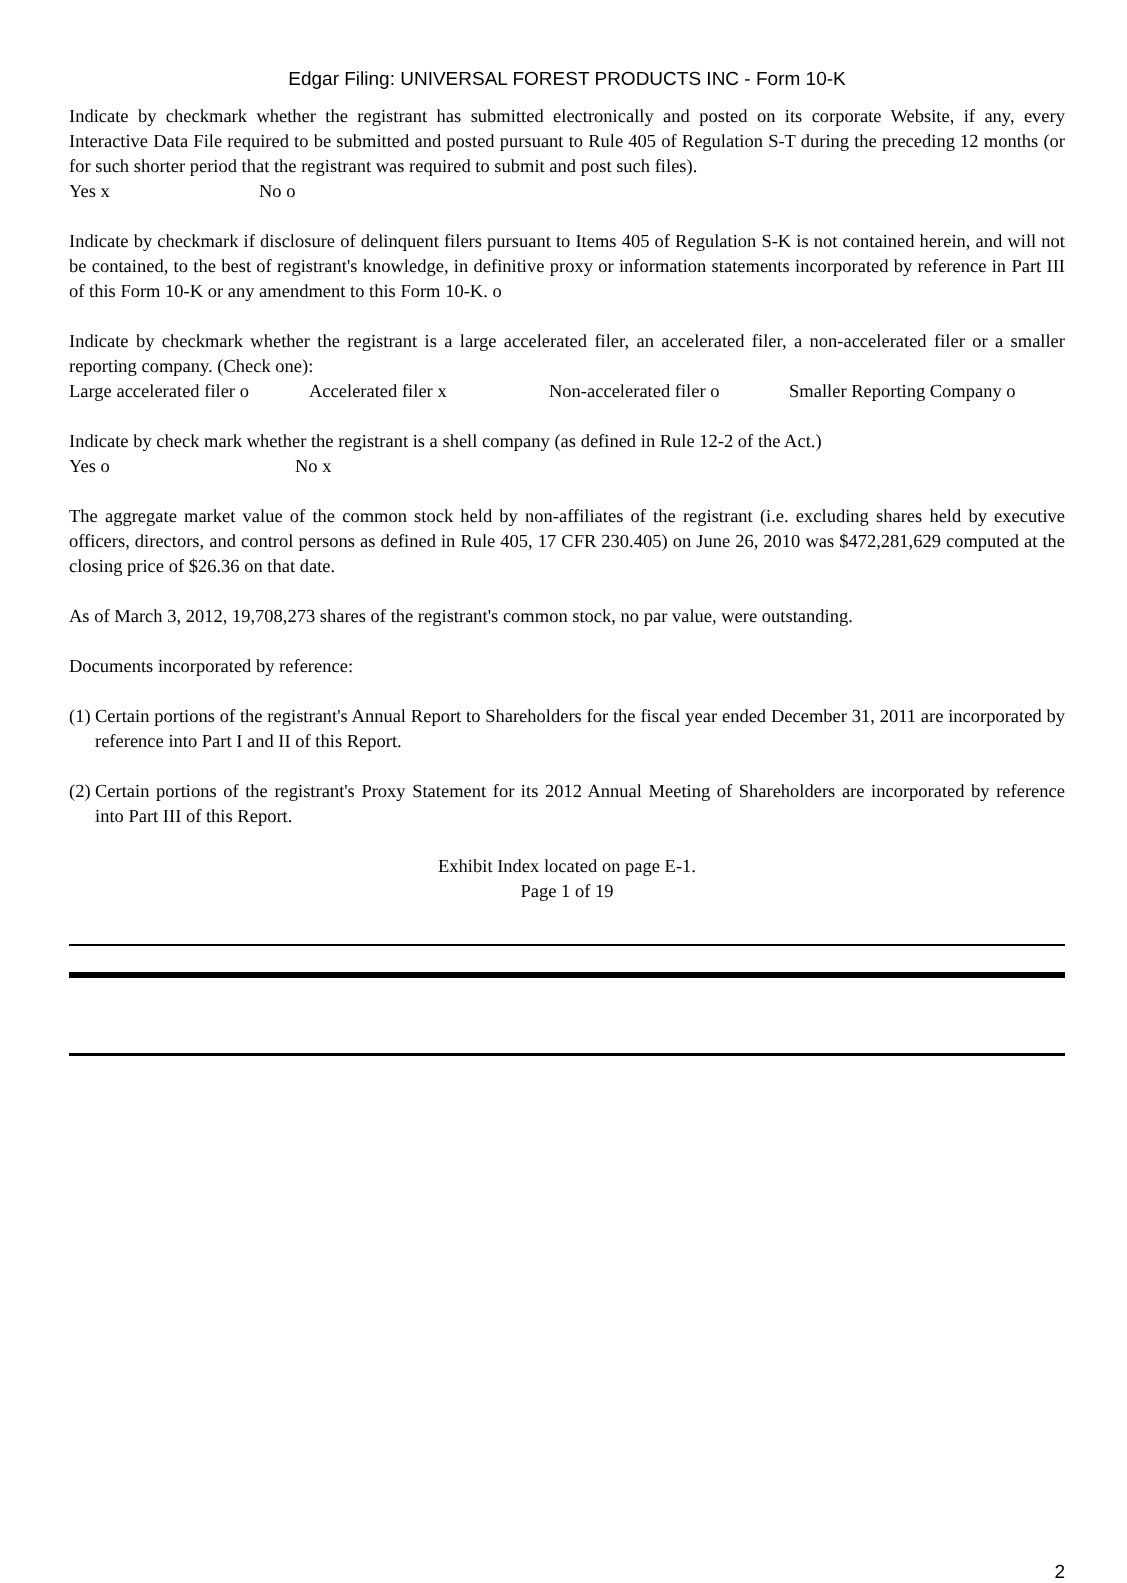Edgar Filing: UNIVERSAL FOREST PRODUCTS INC - Form 10-K
Indicate by checkmark whether the registrant has submitted electronically and posted on its corporate Website, if any, every Interactive Data File required to be submitted and posted pursuant to Rule 405 of Regulation S-T during the preceding 12 months (or for such shorter period that the registrant was required to submit and post such files).
Yes x No o
Indicate by checkmark if disclosure of delinquent filers pursuant to Items 405 of Regulation S-K is not contained herein, and will not be contained, to the best of registrant's knowledge, in definitive proxy or information statements incorporated by reference in Part III of this Form 10-K or any amendment to this Form 10-K. o
Indicate by checkmark whether the registrant is a large accelerated filer, an accelerated filer, a non-accelerated filer or a smaller reporting company. (Check one):
Large accelerated filer o Accelerated filer x Non-accelerated filer o Smaller Reporting Company o
Indicate by check mark whether the registrant is a shell company (as defined in Rule 12-2 of the Act.)
Yes o No x
The aggregate market value of the common stock held by non-affiliates of the registrant (i.e. excluding shares held by executive officers, directors, and control persons as defined in Rule 405, 17 CFR 230.405) on June 26, 2010 was $472,281,629 computed at the closing price of $26.36 on that date.
As of March 3, 2012, 19,708,273 shares of the registrant's common stock, no par value, were outstanding.
Documents incorporated by reference:
(1)
Certain portions of the registrant's Annual Report to Shareholders for the fiscal year ended December 31, 2011 are incorporated by reference into Part I and II of this Report.
(2)
Certain portions of the registrant's Proxy Statement for its 2012 Annual Meeting of Shareholders are incorporated by reference into Part III of this Report.
Exhibit Index located on page E-1.
Page 1 of 19
2